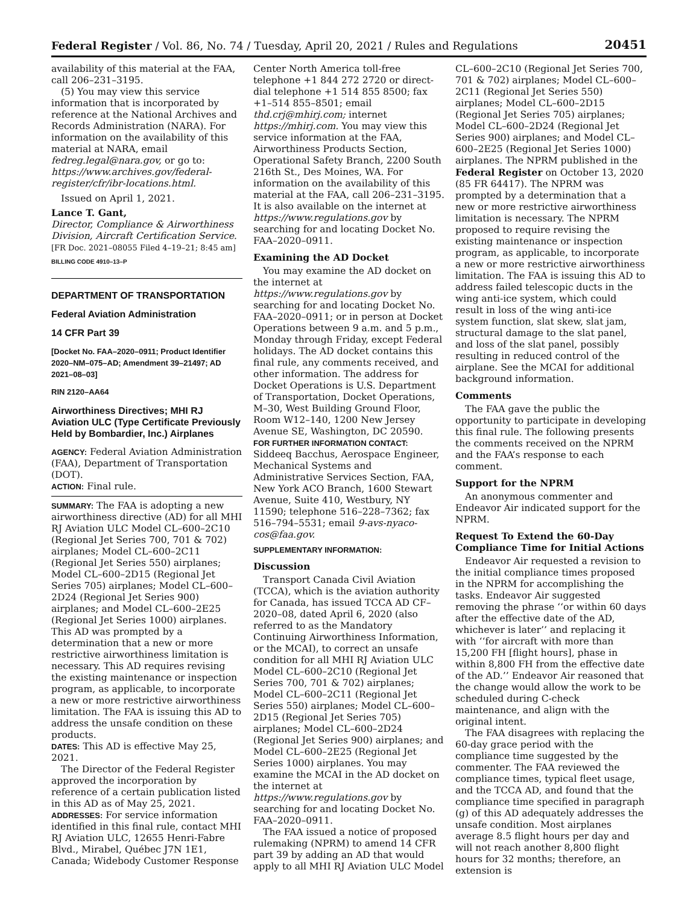Federal Register / Vol. 86, No. 74 / Tuesday, April 20, 2021 / Rules and Regulations 20451
availability of this material at the FAA, call 206–231–3195.
(5) You may view this service information that is incorporated by reference at the National Archives and Records Administration (NARA). For information on the availability of this material at NARA, email fedreg.legal@nara.gov, or go to: https://www.archives.gov/federal-register/cfr/ibr-locations.html.
Issued on April 1, 2021.
Lance T. Gant,
Director, Compliance & Airworthiness Division, Aircraft Certification Service.
[FR Doc. 2021–08055 Filed 4–19–21; 8:45 am]
BILLING CODE 4910–13–P
DEPARTMENT OF TRANSPORTATION
Federal Aviation Administration
14 CFR Part 39
[Docket No. FAA–2020–0911; Product Identifier 2020–NM–075–AD; Amendment 39–21497; AD 2021–08–03]
RIN 2120–AA64
Airworthiness Directives; MHI RJ Aviation ULC (Type Certificate Previously Held by Bombardier, Inc.) Airplanes
AGENCY: Federal Aviation Administration (FAA), Department of Transportation (DOT).
ACTION: Final rule.
SUMMARY: The FAA is adopting a new airworthiness directive (AD) for all MHI RJ Aviation ULC Model CL–600–2C10 (Regional Jet Series 700, 701 & 702) airplanes; Model CL–600–2C11 (Regional Jet Series 550) airplanes; Model CL–600–2D15 (Regional Jet Series 705) airplanes; Model CL–600–2D24 (Regional Jet Series 900) airplanes; and Model CL–600–2E25 (Regional Jet Series 1000) airplanes. This AD was prompted by a determination that a new or more restrictive airworthiness limitation is necessary. This AD requires revising the existing maintenance or inspection program, as applicable, to incorporate a new or more restrictive airworthiness limitation. The FAA is issuing this AD to address the unsafe condition on these products.
DATES: This AD is effective May 25, 2021.
The Director of the Federal Register approved the incorporation by reference of a certain publication listed in this AD as of May 25, 2021.
ADDRESSES: For service information identified in this final rule, contact MHI RJ Aviation ULC, 12655 Henri-Fabre Blvd., Mirabel, Québec J7N 1E1, Canada; Widebody Customer Response
Center North America toll-free telephone +1 844 272 2720 or direct-dial telephone +1 514 855 8500; fax +1–514 855–8501; email thd.crj@mhirj.com; internet https://mhirj.com. You may view this service information at the FAA, Airworthiness Products Section, Operational Safety Branch, 2200 South 216th St., Des Moines, WA. For information on the availability of this material at the FAA, call 206–231–3195. It is also available on the internet at https://www.regulations.gov by searching for and locating Docket No. FAA–2020–0911.
Examining the AD Docket
You may examine the AD docket on the internet at https://www.regulations.gov by searching for and locating Docket No. FAA–2020–0911; or in person at Docket Operations between 9 a.m. and 5 p.m., Monday through Friday, except Federal holidays. The AD docket contains this final rule, any comments received, and other information. The address for Docket Operations is U.S. Department of Transportation, Docket Operations, M–30, West Building Ground Floor, Room W12–140, 1200 New Jersey Avenue SE, Washington, DC 20590.
FOR FURTHER INFORMATION CONTACT: Siddeeq Bacchus, Aerospace Engineer, Mechanical Systems and Administrative Services Section, FAA, New York ACO Branch, 1600 Stewart Avenue, Suite 410, Westbury, NY 11590; telephone 516–228–7362; fax 516–794–5531; email 9-avs-nyaco-cos@faa.gov.
SUPPLEMENTARY INFORMATION:
Discussion
Transport Canada Civil Aviation (TCCA), which is the aviation authority for Canada, has issued TCCA AD CF–2020–08, dated April 6, 2020 (also referred to as the Mandatory Continuing Airworthiness Information, or the MCAI), to correct an unsafe condition for all MHI RJ Aviation ULC Model CL–600–2C10 (Regional Jet Series 700, 701 & 702) airplanes; Model CL–600–2C11 (Regional Jet Series 550) airplanes; Model CL–600–2D15 (Regional Jet Series 705) airplanes; Model CL–600–2D24 (Regional Jet Series 900) airplanes; and Model CL–600–2E25 (Regional Jet Series 1000) airplanes. You may examine the MCAI in the AD docket on the internet at https://www.regulations.gov by searching for and locating Docket No. FAA–2020–0911.
The FAA issued a notice of proposed rulemaking (NPRM) to amend 14 CFR part 39 by adding an AD that would apply to all MHI RJ Aviation ULC Model
CL–600–2C10 (Regional Jet Series 700, 701 & 702) airplanes; Model CL–600–2C11 (Regional Jet Series 550) airplanes; Model CL–600–2D15 (Regional Jet Series 705) airplanes; Model CL–600–2D24 (Regional Jet Series 900) airplanes; and Model CL–600–2E25 (Regional Jet Series 1000) airplanes. The NPRM published in the Federal Register on October 13, 2020 (85 FR 64417). The NPRM was prompted by a determination that a new or more restrictive airworthiness limitation is necessary. The NPRM proposed to require revising the existing maintenance or inspection program, as applicable, to incorporate a new or more restrictive airworthiness limitation. The FAA is issuing this AD to address failed telescopic ducts in the wing anti-ice system, which could result in loss of the wing anti-ice system function, slat skew, slat jam, structural damage to the slat panel, and loss of the slat panel, possibly resulting in reduced control of the airplane. See the MCAI for additional background information.
Comments
The FAA gave the public the opportunity to participate in developing this final rule. The following presents the comments received on the NPRM and the FAA’s response to each comment.
Support for the NPRM
An anonymous commenter and Endeavor Air indicated support for the NPRM.
Request To Extend the 60-Day Compliance Time for Initial Actions
Endeavor Air requested a revision to the initial compliance times proposed in the NPRM for accomplishing the tasks. Endeavor Air suggested removing the phrase ‘‘or within 60 days after the effective date of the AD, whichever is later’’ and replacing it with ‘‘for aircraft with more than 15,200 FH [flight hours], phase in within 8,800 FH from the effective date of the AD.’’ Endeavor Air reasoned that the change would allow the work to be scheduled during C-check maintenance, and align with the original intent.
The FAA disagrees with replacing the 60-day grace period with the compliance time suggested by the commenter. The FAA reviewed the compliance times, typical fleet usage, and the TCCA AD, and found that the compliance time specified in paragraph (g) of this AD adequately addresses the unsafe condition. Most airplanes average 8.5 flight hours per day and will not reach another 8,800 flight hours for 32 months; therefore, an extension is